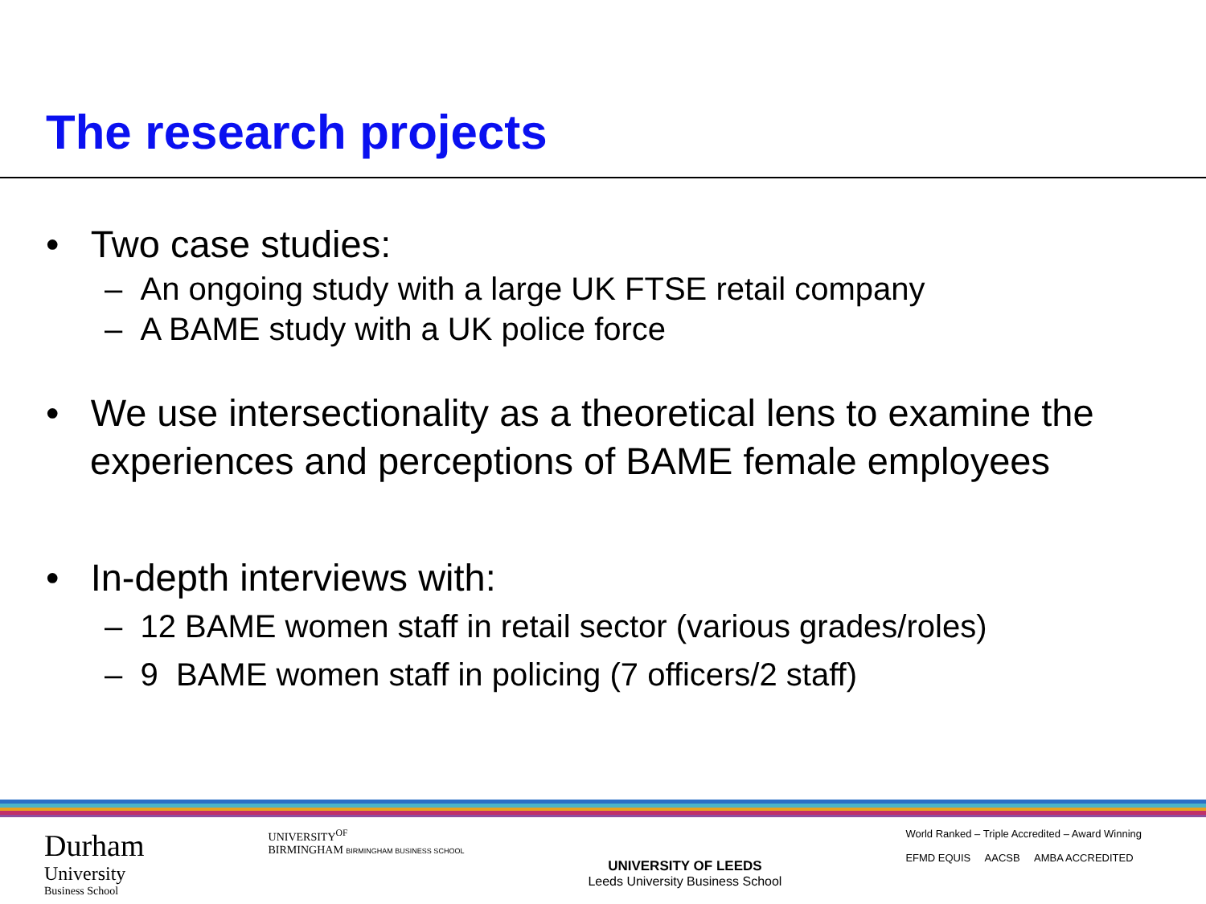The research projects
• Two case studies:
– An ongoing study with a large UK FTSE retail company
– A BAME study with a UK police force
• We use intersectionality as a theoretical lens to examine the experiences and perceptions of BAME female employees
• In-depth interviews with:
– 12 BAME women staff in retail sector (various grades/roles)
– 9 BAME women staff in policing (7 officers/2 staff)
Durham
University
Business School
UNIVERSITY<sup>OF</sup>
BIRMINGHAM BIRMINGHAM BUSINESS SCHOOL
UNIVERSITY OF LEEDS
Leeds University Business School
World Ranked – Triple Accredited – Award Winning
EFMD EQUIS AACSB AMBA ACCREDITED